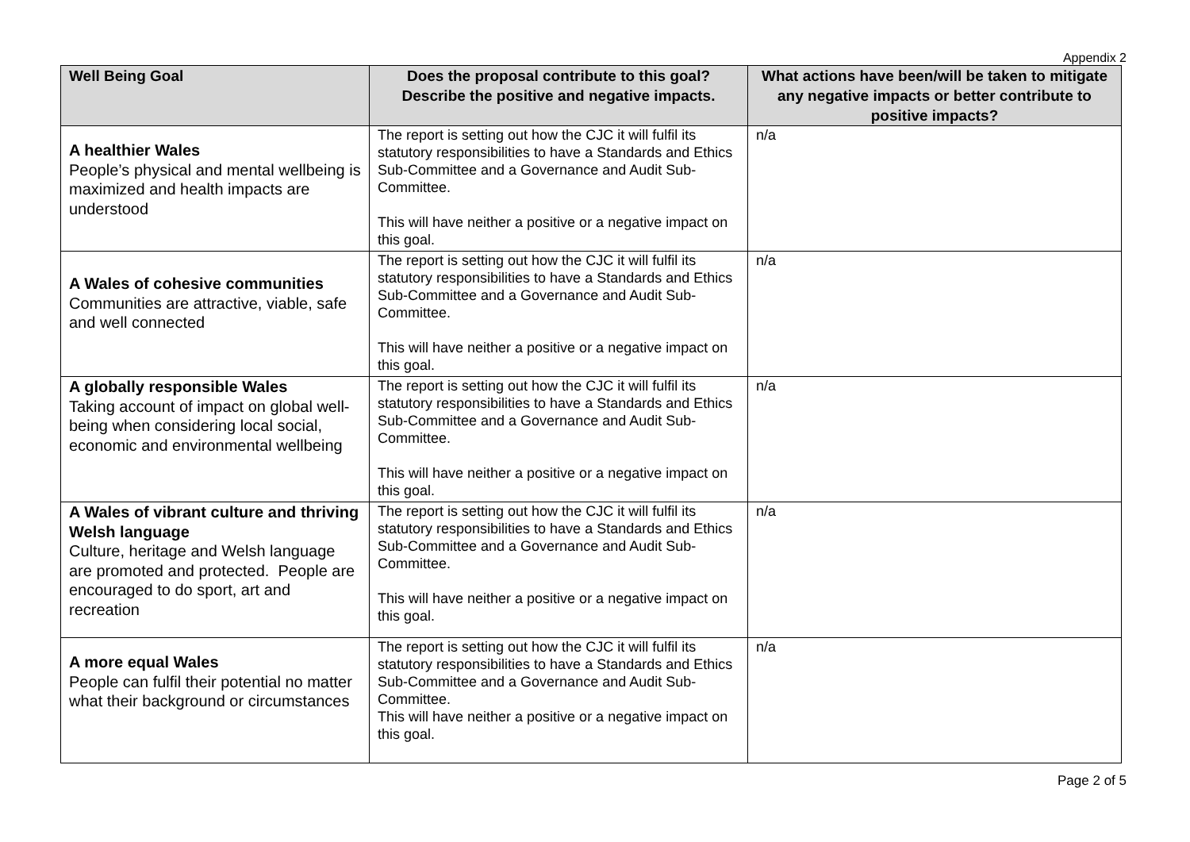Appendix 2
| Well Being Goal | Does the proposal contribute to this goal? Describe the positive and negative impacts. | What actions have been/will be taken to mitigate any negative impacts or better contribute to positive impacts? |
| --- | --- | --- |
| A healthier Wales People’s physical and mental wellbeing is maximized and health impacts are understood | The report is setting out how the CJC it will fulfil its statutory responsibilities to have a Standards and Ethics Sub-Committee and a Governance and Audit Sub-Committee. This will have neither a positive or a negative impact on this goal. | n/a |
| A Wales of cohesive communities Communities are attractive, viable, safe and well connected | The report is setting out how the CJC it will fulfil its statutory responsibilities to have a Standards and Ethics Sub-Committee and a Governance and Audit Sub-Committee. This will have neither a positive or a negative impact on this goal. | n/a |
| A globally responsible Wales Taking account of impact on global well-being when considering local social, economic and environmental wellbeing | The report is setting out how the CJC it will fulfil its statutory responsibilities to have a Standards and Ethics Sub-Committee and a Governance and Audit Sub-Committee. This will have neither a positive or a negative impact on this goal. | n/a |
| A Wales of vibrant culture and thriving Welsh language Culture, heritage and Welsh language are promoted and protected. People are encouraged to do sport, art and recreation | The report is setting out how the CJC it will fulfil its statutory responsibilities to have a Standards and Ethics Sub-Committee and a Governance and Audit Sub-Committee. This will have neither a positive or a negative impact on this goal. | n/a |
| A more equal Wales People can fulfil their potential no matter what their background or circumstances | The report is setting out how the CJC it will fulfil its statutory responsibilities to have a Standards and Ethics Sub-Committee and a Governance and Audit Sub-Committee. This will have neither a positive or a negative impact on this goal. | n/a |
Page 2 of 5